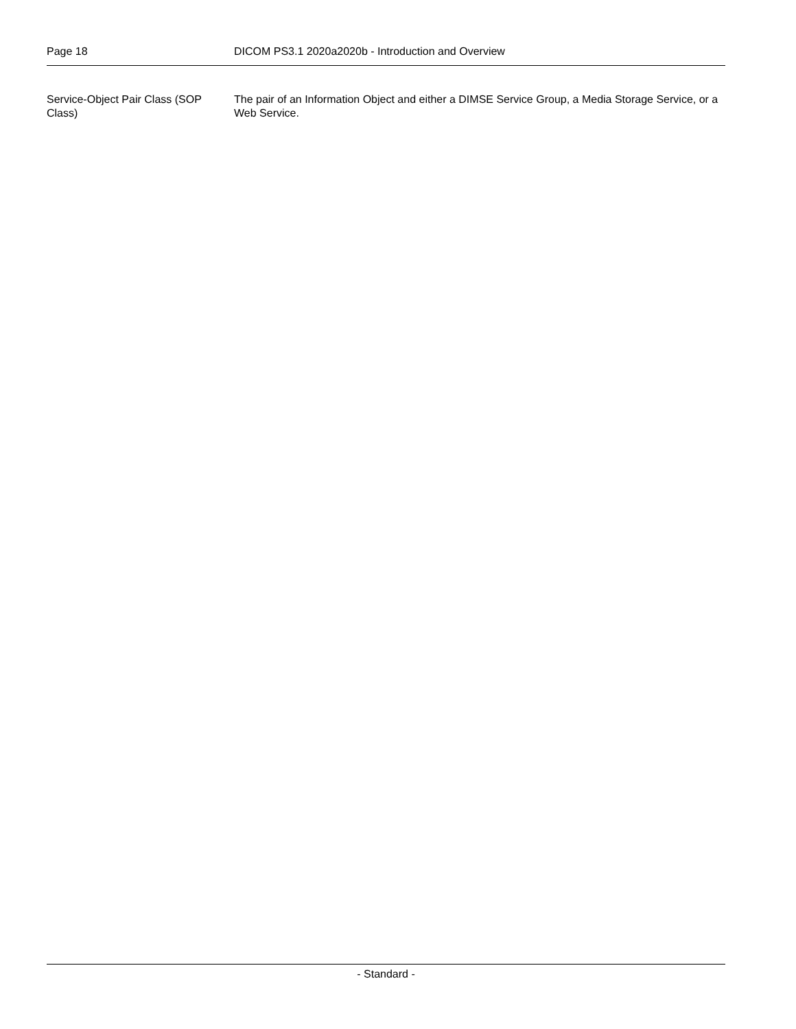Page 18 DICOM PS3.1 2020a2020b - Introduction and Overview
Service-Object Pair Class (SOP Class)
The pair of an Information Object and either a DIMSE Service Group, a Media Storage Service, or a Web Service.
- Standard -